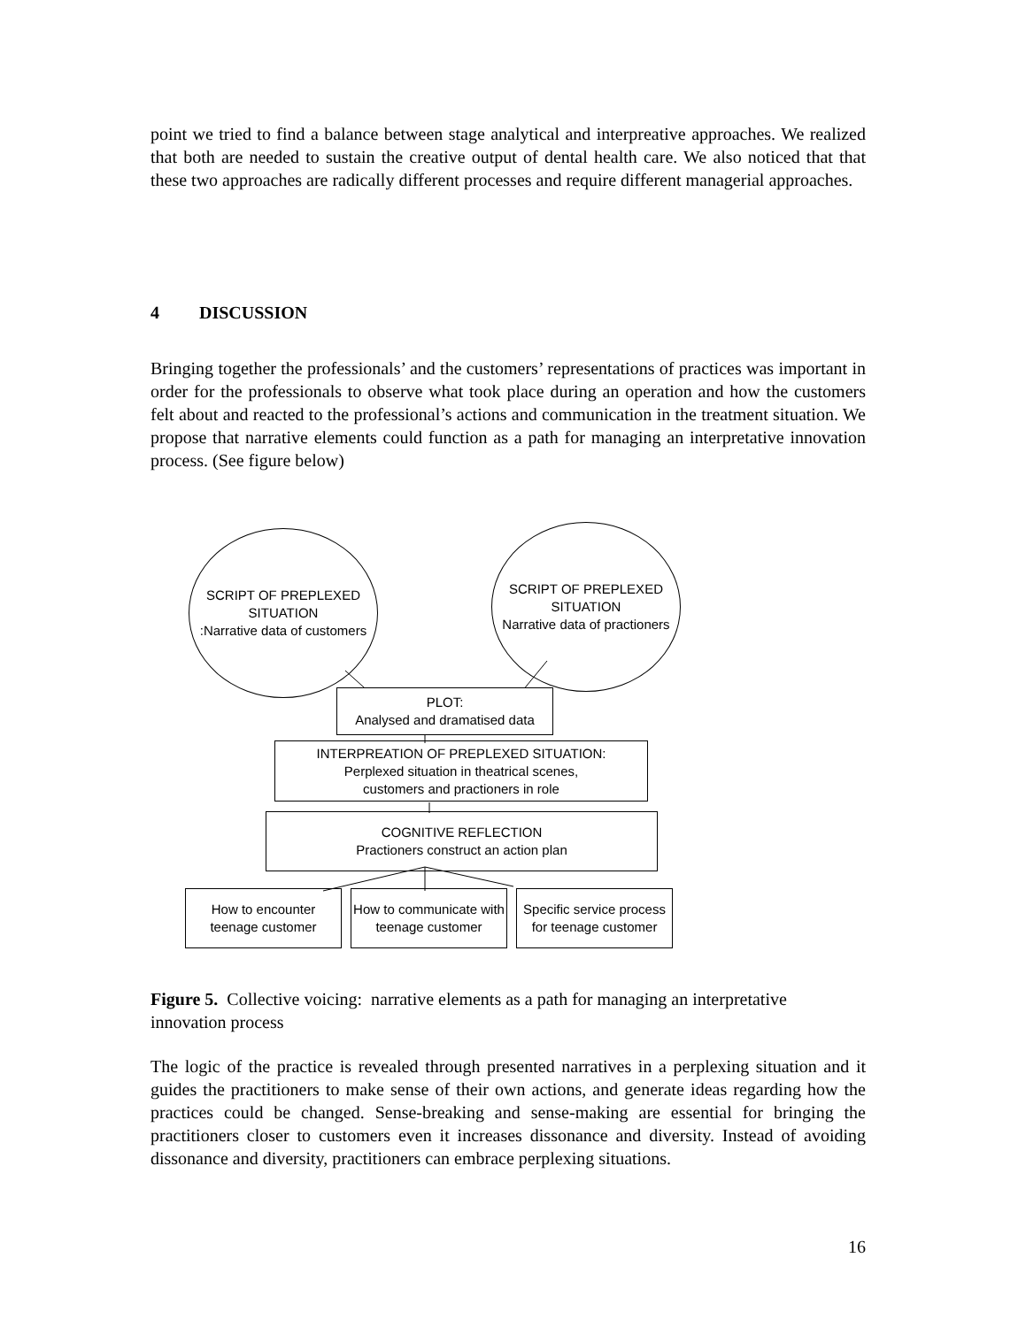point we tried to find a balance between stage analytical and interpreative approaches. We realized that both are needed to sustain the creative output of dental health care. We also noticed that that these two approaches are radically different processes and require different managerial approaches.
4 DISCUSSION
Bringing together the professionals’ and the customers’ representations of practices was important in order for the professionals to observe what took place during an operation and how the customers felt about and reacted to the professional’s actions and communication in the treatment situation. We propose that narrative elements could function as a path for managing an interpretative innovation process. (See figure below)
SCRIPT OF PREPLEXED SITUATION
:Narrative data of customers
SCRIPT OF PREPLEXED SITUATION
Narrative data of practioners
PLOT:
Analysed and dramatised data
INTERPREATION OF PREPLEXED SITUATION:
Perplexed situation in theatrical scenes,
customers and practioners in role
COGNITIVE REFLECTION
Practioners construct an action plan
How to encounter teenage customer
How to communicate with teenage customer
Specific service process for teenage customer
Figure 5. Collective voicing: narrative elements as a path for managing an interpretative innovation process
The logic of the practice is revealed through presented narratives in a perplexing situation and it guides the practitioners to make sense of their own actions, and generate ideas regarding how the practices could be changed. Sense-breaking and sense-making are essential for bringing the practitioners closer to customers even it increases dissonance and diversity. Instead of avoiding dissonance and diversity, practitioners can embrace perplexing situations.
16